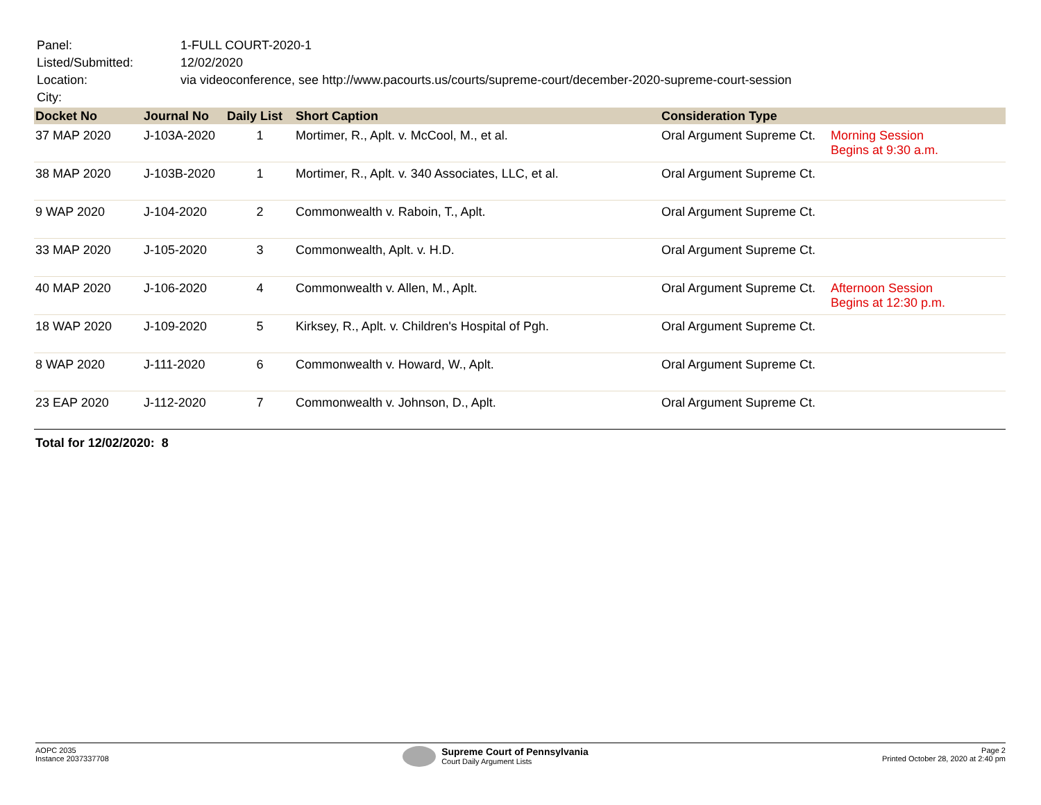| Panel: | 1-FULL COURT-2020-1 |
| Listed/Submitted: | 12/02/2020 |
| Location: | via videoconference, see http://www.pacourts.us/courts/supreme-court/december-2020-supreme-court-session |
| City: | |
| Docket No | Journal No | Daily List | Short Caption | Consideration Type | |
| --- | --- | --- | --- | --- | --- |
| 37 MAP 2020 | J-103A-2020 | 1 | Mortimer, R., Aplt. v. McCool, M., et al. | Oral Argument Supreme Ct. | Morning Session Begins at 9:30 a.m. |
| 38 MAP 2020 | J-103B-2020 | 1 | Mortimer, R., Aplt. v. 340 Associates, LLC, et al. | Oral Argument Supreme Ct. | |
| 9 WAP 2020 | J-104-2020 | 2 | Commonwealth v. Raboin, T., Aplt. | Oral Argument Supreme Ct. | |
| 33 MAP 2020 | J-105-2020 | 3 | Commonwealth, Aplt. v. H.D. | Oral Argument Supreme Ct. | |
| 40 MAP 2020 | J-106-2020 | 4 | Commonwealth v. Allen, M., Aplt. | Oral Argument Supreme Ct. | Afternoon Session Begins at 12:30 p.m. |
| 18 WAP 2020 | J-109-2020 | 5 | Kirksey, R., Aplt. v. Children's Hospital of Pgh. | Oral Argument Supreme Ct. | |
| 8 WAP 2020 | J-111-2020 | 6 | Commonwealth v. Howard, W., Aplt. | Oral Argument Supreme Ct. | |
| 23 EAP 2020 | J-112-2020 | 7 | Commonwealth v. Johnson, D., Aplt. | Oral Argument Supreme Ct. | |
Total for 12/02/2020: 8
AOPC 2035
Instance 2037337708
Supreme Court of Pennsylvania
Court Daily Argument Lists
Page 2
Printed October 28, 2020 at 2:40 pm